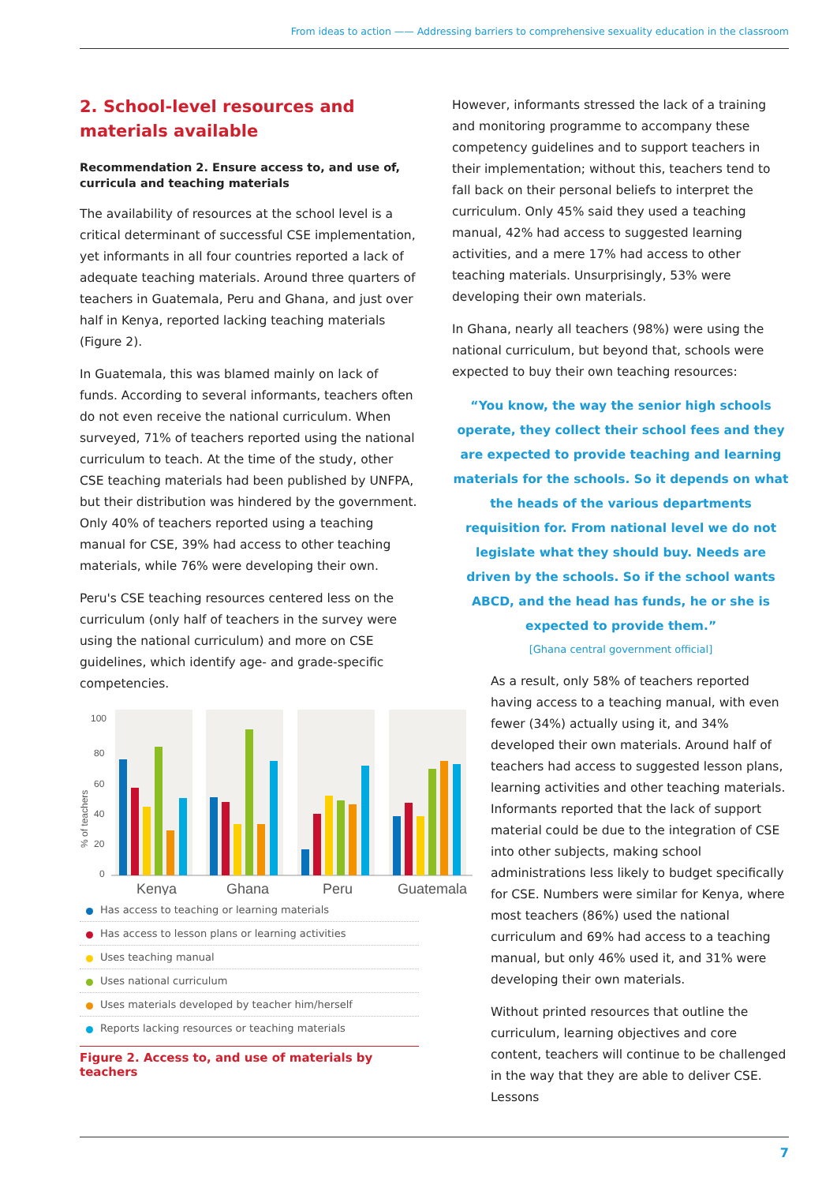From ideas to action —— Addressing barriers to comprehensive sexuality education in the classroom
2. School-level resources and materials available
Recommendation 2. Ensure access to, and use of, curricula and teaching materials
The availability of resources at the school level is a critical determinant of successful CSE implementation, yet informants in all four countries reported a lack of adequate teaching materials. Around three quarters of teachers in Guatemala, Peru and Ghana, and just over half in Kenya, reported lacking teaching materials (Figure 2).
In Guatemala, this was blamed mainly on lack of funds. According to several informants, teachers often do not even receive the national curriculum. When surveyed, 71% of teachers reported using the national curriculum to teach. At the time of the study, other CSE teaching materials had been published by UNFPA, but their distribution was hindered by the government. Only 40% of teachers reported using a teaching manual for CSE, 39% had access to other teaching materials, while 76% were developing their own.
Peru's CSE teaching resources centered less on the curriculum (only half of teachers in the survey were using the national curriculum) and more on CSE guidelines, which identify age- and grade-specific competencies.
100
80
60
40
20
0
% of teachers
Kenya
Ghana
Peru
Guatemala
Has access to teaching or learning materials
Has access to lesson plans or learning activities
Uses teaching manual
Uses national curriculum
Uses materials developed by teacher him/herself
Reports lacking resources or teaching materials
Figure 2. Access to, and use of materials by teachers
However, informants stressed the lack of a training and monitoring programme to accompany these competency guidelines and to support teachers in their implementation; without this, teachers tend to fall back on their personal beliefs to interpret the curriculum. Only 45% said they used a teaching manual, 42% had access to suggested learning activities, and a mere 17% had access to other teaching materials. Unsurprisingly, 53% were developing their own materials.
In Ghana, nearly all teachers (98%) were using the national curriculum, but beyond that, schools were expected to buy their own teaching resources:
“You know, the way the senior high schools operate, they collect their school fees and they are expected to provide teaching and learning materials for the schools. So it depends on what the heads of the various departments requisition for. From national level we do not legislate what they should buy. Needs are driven by the schools. So if the school wants ABCD, and the head has funds, he or she is expected to provide them.”
[Ghana central government official]
As a result, only 58% of teachers reported having access to a teaching manual, with even fewer (34%) actually using it, and 34% developed their own materials. Around half of teachers had access to suggested lesson plans, learning activities and other teaching materials. Informants reported that the lack of support material could be due to the integration of CSE into other subjects, making school administrations less likely to budget specifically for CSE. Numbers were similar for Kenya, where most teachers (86%) used the national curriculum and 69% had access to a teaching manual, but only 46% used it, and 31% were developing their own materials.
Without printed resources that outline the curriculum, learning objectives and core content, teachers will continue to be challenged in the way that they are able to deliver CSE. Lessons
7